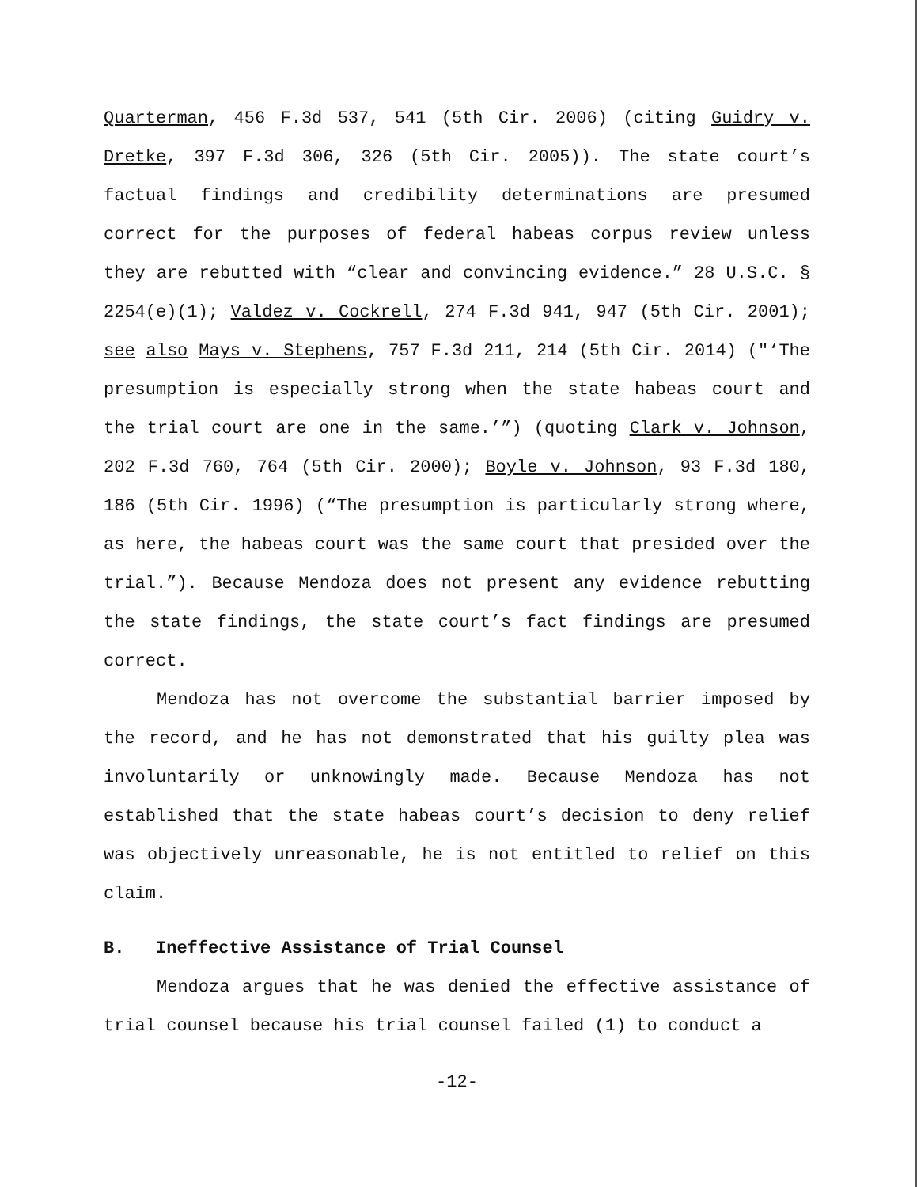Quarterman, 456 F.3d 537, 541 (5th Cir. 2006) (citing Guidry v. Dretke, 397 F.3d 306, 326 (5th Cir. 2005)). The state court’s factual findings and credibility determinations are presumed correct for the purposes of federal habeas corpus review unless they are rebutted with “clear and convincing evidence.” 28 U.S.C. § 2254(e)(1); Valdez v. Cockrell, 274 F.3d 941, 947 (5th Cir. 2001); see also Mays v. Stephens, 757 F.3d 211, 214 (5th Cir. 2014) ("‘The presumption is especially strong when the state habeas court and the trial court are one in the same.’”) (quoting Clark v. Johnson, 202 F.3d 760, 764 (5th Cir. 2000); Boyle v. Johnson, 93 F.3d 180, 186 (5th Cir. 1996) (“The presumption is particularly strong where, as here, the habeas court was the same court that presided over the trial.”). Because Mendoza does not present any evidence rebutting the state findings, the state court’s fact findings are presumed correct.
Mendoza has not overcome the substantial barrier imposed by the record, and he has not demonstrated that his guilty plea was involuntarily or unknowingly made. Because Mendoza has not established that the state habeas court’s decision to deny relief was objectively unreasonable, he is not entitled to relief on this claim.
B. Ineffective Assistance of Trial Counsel
Mendoza argues that he was denied the effective assistance of trial counsel because his trial counsel failed (1) to conduct a
-12-